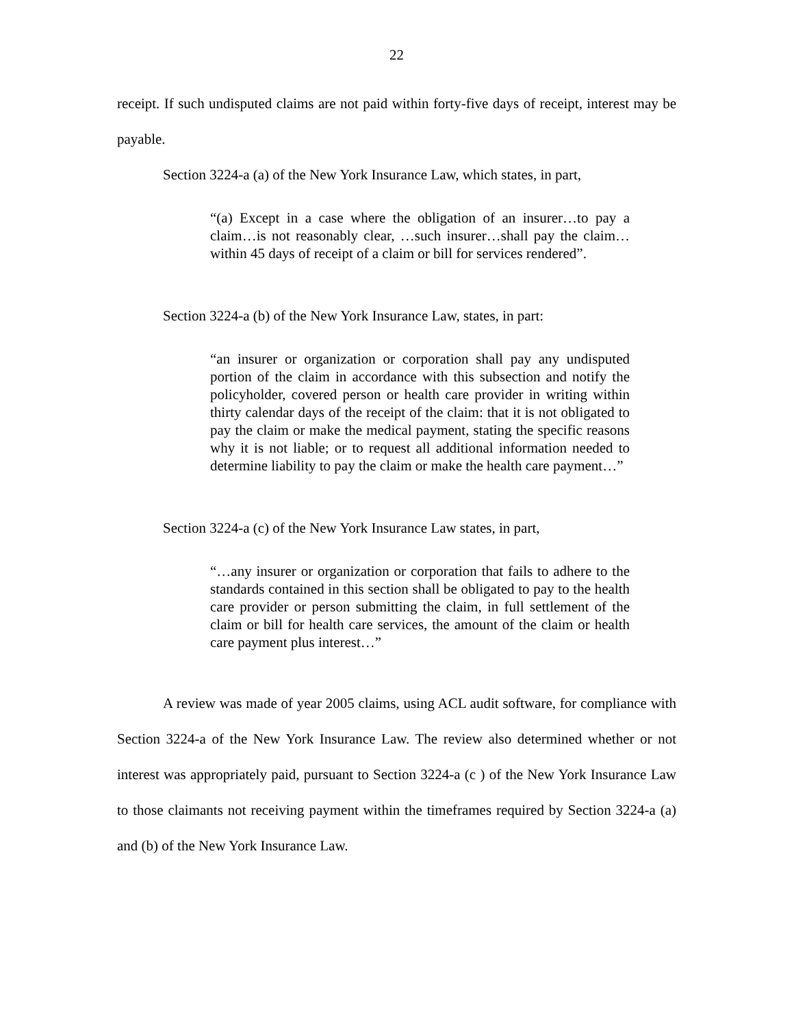22
receipt. If such undisputed claims are not paid within forty-five days of receipt, interest may be payable.
Section 3224-a (a) of the New York Insurance Law, which states, in part,
“(a) Except in a case where the obligation of an insurer…to pay a claim…is not reasonably clear, …such insurer…shall pay the claim…within 45 days of receipt of a claim or bill for services rendered”.
Section 3224-a (b) of the New York Insurance Law, states, in part:
“an insurer or organization or corporation shall pay any undisputed portion of the claim in accordance with this subsection and notify the policyholder, covered person or health care provider in writing within thirty calendar days of the receipt of the claim: that it is not obligated to pay the claim or make the medical payment, stating the specific reasons why it is not liable; or to request all additional information needed to determine liability to pay the claim or make the health care payment…”
Section 3224-a (c) of the New York Insurance Law states, in part,
“…any insurer or organization or corporation that fails to adhere to the standards contained in this section shall be obligated to pay to the health care provider or person submitting the claim, in full settlement of the claim or bill for health care services, the amount of the claim or health care payment plus interest…”
A review was made of year 2005 claims, using ACL audit software, for compliance with Section 3224-a of the New York Insurance Law. The review also determined whether or not interest was appropriately paid, pursuant to Section 3224-a (c ) of the New York Insurance Law to those claimants not receiving payment within the timeframes required by Section 3224-a (a) and (b) of the New York Insurance Law.